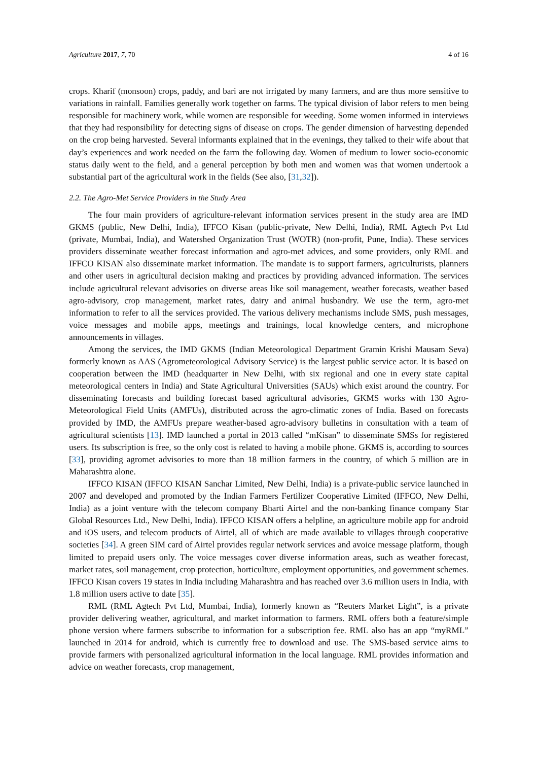Agriculture 2017, 7, 70 4 of 16
crops. Kharif (monsoon) crops, paddy, and bari are not irrigated by many farmers, and are thus more sensitive to variations in rainfall. Families generally work together on farms. The typical division of labor refers to men being responsible for machinery work, while women are responsible for weeding. Some women informed in interviews that they had responsibility for detecting signs of disease on crops. The gender dimension of harvesting depended on the crop being harvested. Several informants explained that in the evenings, they talked to their wife about that day’s experiences and work needed on the farm the following day. Women of medium to lower socio-economic status daily went to the field, and a general perception by both men and women was that women undertook a substantial part of the agricultural work in the fields (See also, [31,32]).
2.2. The Agro-Met Service Providers in the Study Area
The four main providers of agriculture-relevant information services present in the study area are IMD GKMS (public, New Delhi, India), IFFCO Kisan (public-private, New Delhi, India), RML Agtech Pvt Ltd (private, Mumbai, India), and Watershed Organization Trust (WOTR) (non-profit, Pune, India). These services providers disseminate weather forecast information and agro-met advices, and some providers, only RML and IFFCO KISAN also disseminate market information. The mandate is to support farmers, agriculturists, planners and other users in agricultural decision making and practices by providing advanced information. The services include agricultural relevant advisories on diverse areas like soil management, weather forecasts, weather based agro-advisory, crop management, market rates, dairy and animal husbandry. We use the term, agro-met information to refer to all the services provided. The various delivery mechanisms include SMS, push messages, voice messages and mobile apps, meetings and trainings, local knowledge centers, and microphone announcements in villages.
Among the services, the IMD GKMS (Indian Meteorological Department Gramin Krishi Mausam Seva) formerly known as AAS (Agrometeorological Advisory Service) is the largest public service actor. It is based on cooperation between the IMD (headquarter in New Delhi, with six regional and one in every state capital meteorological centers in India) and State Agricultural Universities (SAUs) which exist around the country. For disseminating forecasts and building forecast based agricultural advisories, GKMS works with 130 Agro-Meteorological Field Units (AMFUs), distributed across the agro-climatic zones of India. Based on forecasts provided by IMD, the AMFUs prepare weather-based agro-advisory bulletins in consultation with a team of agricultural scientists [13]. IMD launched a portal in 2013 called “mKisan” to disseminate SMSs for registered users. Its subscription is free, so the only cost is related to having a mobile phone. GKMS is, according to sources [33], providing agromet advisories to more than 18 million farmers in the country, of which 5 million are in Maharashtra alone.
IFFCO KISAN (IFFCO KISAN Sanchar Limited, New Delhi, India) is a private-public service launched in 2007 and developed and promoted by the Indian Farmers Fertilizer Cooperative Limited (IFFCO, New Delhi, India) as a joint venture with the telecom company Bharti Airtel and the non-banking finance company Star Global Resources Ltd., New Delhi, India). IFFCO KISAN offers a helpline, an agriculture mobile app for android and iOS users, and telecom products of Airtel, all of which are made available to villages through cooperative societies [34]. A green SIM card of Airtel provides regular network services and avoice message platform, though limited to prepaid users only. The voice messages cover diverse information areas, such as weather forecast, market rates, soil management, crop protection, horticulture, employment opportunities, and government schemes. IFFCO Kisan covers 19 states in India including Maharashtra and has reached over 3.6 million users in India, with 1.8 million users active to date [35].
RML (RML Agtech Pvt Ltd, Mumbai, India), formerly known as “Reuters Market Light”, is a private provider delivering weather, agricultural, and market information to farmers. RML offers both a feature/simple phone version where farmers subscribe to information for a subscription fee. RML also has an app “myRML” launched in 2014 for android, which is currently free to download and use. The SMS-based service aims to provide farmers with personalized agricultural information in the local language. RML provides information and advice on weather forecasts, crop management,